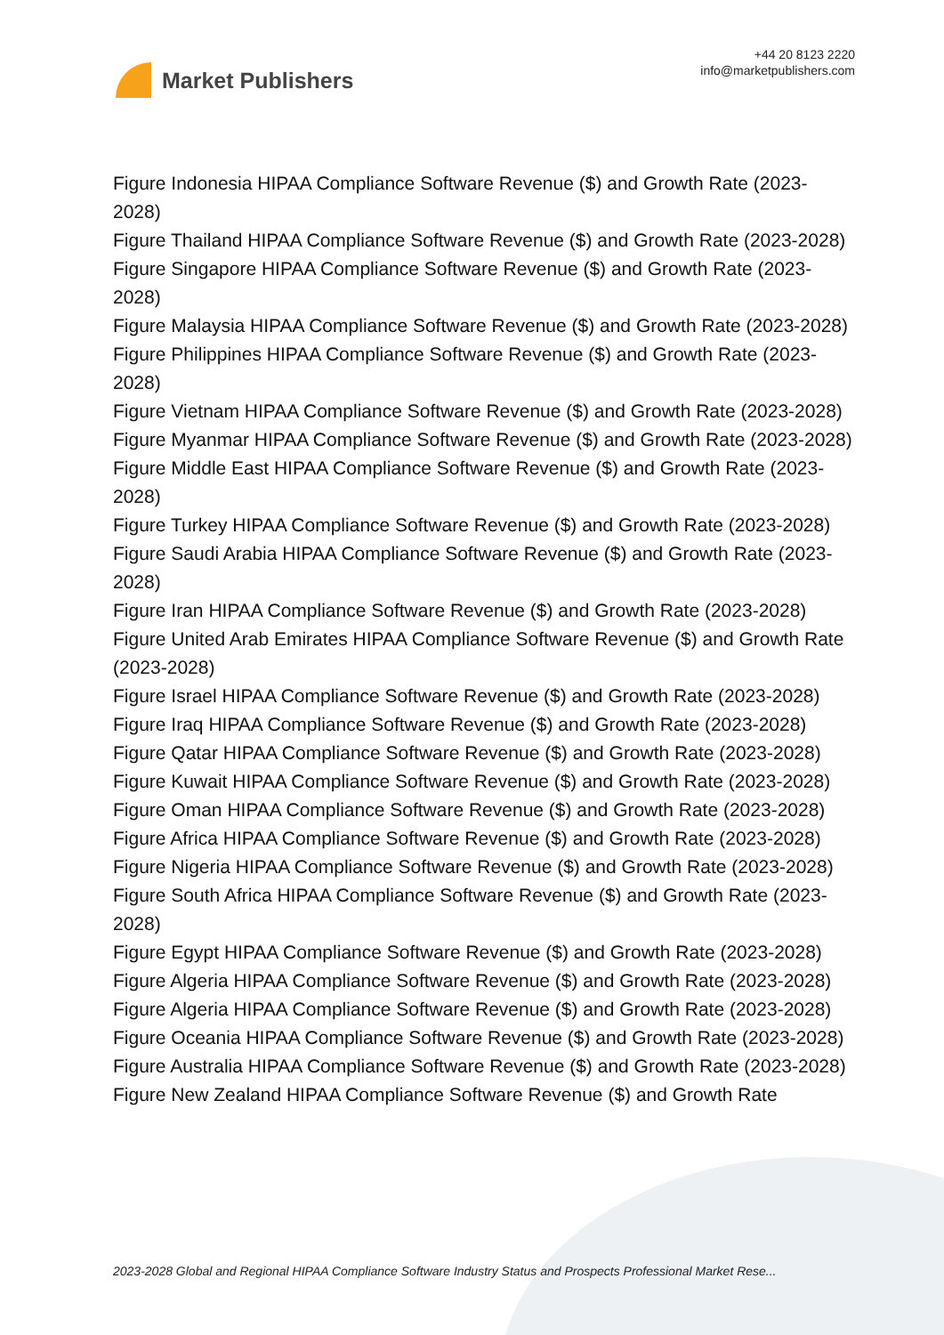Market Publishers
+44 20 8123 2220
info@marketpublishers.com
Figure Indonesia HIPAA Compliance Software Revenue ($) and Growth Rate (2023-2028)
Figure Thailand HIPAA Compliance Software Revenue ($) and Growth Rate (2023-2028)
Figure Singapore HIPAA Compliance Software Revenue ($) and Growth Rate (2023-2028)
Figure Malaysia HIPAA Compliance Software Revenue ($) and Growth Rate (2023-2028)
Figure Philippines HIPAA Compliance Software Revenue ($) and Growth Rate (2023-2028)
Figure Vietnam HIPAA Compliance Software Revenue ($) and Growth Rate (2023-2028)
Figure Myanmar HIPAA Compliance Software Revenue ($) and Growth Rate (2023-2028)
Figure Middle East HIPAA Compliance Software Revenue ($) and Growth Rate (2023-2028)
Figure Turkey HIPAA Compliance Software Revenue ($) and Growth Rate (2023-2028)
Figure Saudi Arabia HIPAA Compliance Software Revenue ($) and Growth Rate (2023-2028)
Figure Iran HIPAA Compliance Software Revenue ($) and Growth Rate (2023-2028)
Figure United Arab Emirates HIPAA Compliance Software Revenue ($) and Growth Rate (2023-2028)
Figure Israel HIPAA Compliance Software Revenue ($) and Growth Rate (2023-2028)
Figure Iraq HIPAA Compliance Software Revenue ($) and Growth Rate (2023-2028)
Figure Qatar HIPAA Compliance Software Revenue ($) and Growth Rate (2023-2028)
Figure Kuwait HIPAA Compliance Software Revenue ($) and Growth Rate (2023-2028)
Figure Oman HIPAA Compliance Software Revenue ($) and Growth Rate (2023-2028)
Figure Africa HIPAA Compliance Software Revenue ($) and Growth Rate (2023-2028)
Figure Nigeria HIPAA Compliance Software Revenue ($) and Growth Rate (2023-2028)
Figure South Africa HIPAA Compliance Software Revenue ($) and Growth Rate (2023-2028)
Figure Egypt HIPAA Compliance Software Revenue ($) and Growth Rate (2023-2028)
Figure Algeria HIPAA Compliance Software Revenue ($) and Growth Rate (2023-2028)
Figure Algeria HIPAA Compliance Software Revenue ($) and Growth Rate (2023-2028)
Figure Oceania HIPAA Compliance Software Revenue ($) and Growth Rate (2023-2028)
Figure Australia HIPAA Compliance Software Revenue ($) and Growth Rate (2023-2028)
Figure New Zealand HIPAA Compliance Software Revenue ($) and Growth Rate
2023-2028 Global and Regional HIPAA Compliance Software Industry Status and Prospects Professional Market Rese...